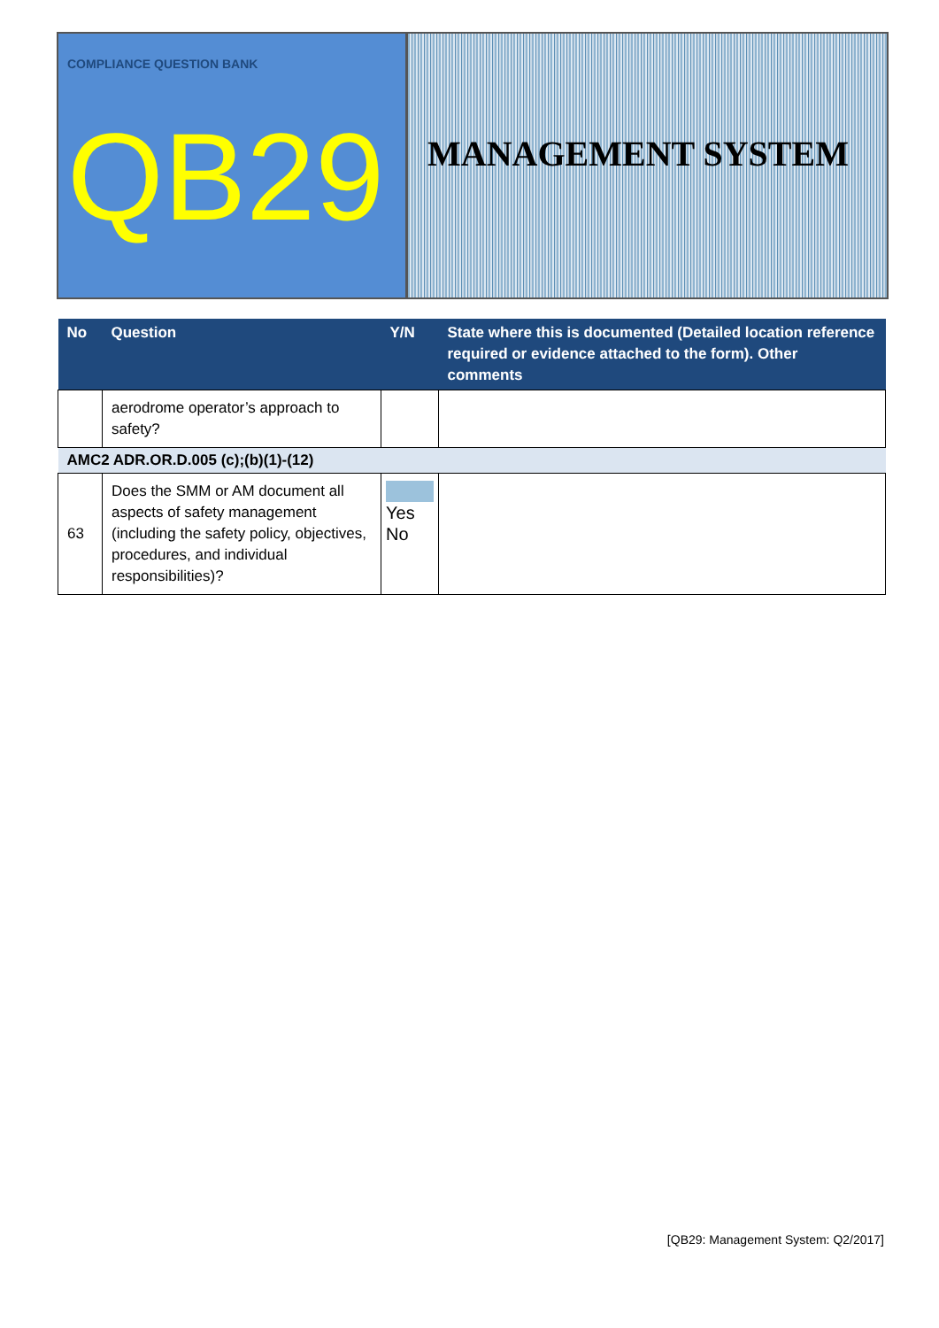COMPLIANCE QUESTION BANK
QB29
MANAGEMENT SYSTEM
| No | Question | Y/N | State where this is documented (Detailed location reference required or evidence attached to the form). Other comments |
| --- | --- | --- | --- |
| | aerodrome operator’s approach to safety? | | |
| AMC2 ADR.OR.D.005 (c);(b)(1)-(12) | | | |
| 63 | Does the SMM or AM document all aspects of safety management (including the safety policy, objectives, procedures, and individual responsibilities)? | Yes No | |
[QB29: Management System: Q2/2017]